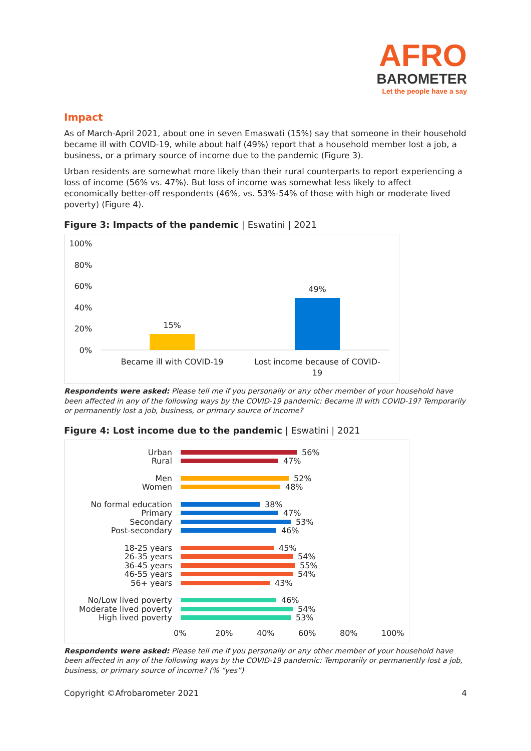AFRO
BAROMETER
Let the people have a say
Impact
As of March-April 2021, about one in seven Emaswati (15%) say that someone in their household became ill with COVID-19, while about half (49%) report that a household member lost a job, a business, or a primary source of income due to the pandemic (Figure 3).
Urban residents are somewhat more likely than their rural counterparts to report experiencing a loss of income (56% vs. 47%). But loss of income was somewhat less likely to affect economically better-off respondents (46%, vs. 53%-54% of those with high or moderate lived poverty) (Figure 4).
Figure 3: Impacts of the pandemic | Eswatini | 2021
100%
80%
60%
40%
20%
0%
15%
49%
Became ill with COVID-19
Lost income because of COVID-
19
Respondents were asked: Please tell me if you personally or any other member of your household have been affected in any of the following ways by the COVID-19 pandemic: Became ill with COVID-19? Temporarily or permanently lost a job, business, or primary source of income?
Figure 4: Lost income due to the pandemic | Eswatini | 2021
Urban 56%
Rural 47%
Men 52%
Women 48%
No formal education 38%
Primary 47%
Secondary 53%
Post-secondary 46%
18-25 years 45%
26-35 years 54%
36-45 years 55%
46-55 years 54%
56+ years 43%
No/Low lived poverty 46%
Moderate lived poverty 54%
High lived poverty 53%
0% 20% 40% 60% 80% 100%
Respondents were asked: Please tell me if you personally or any other member of your household have been affected in any of the following ways by the COVID-19 pandemic: Temporarily or permanently lost a job, business, or primary source of income? (% “yes”)
Copyright ©Afrobarometer 2021 4